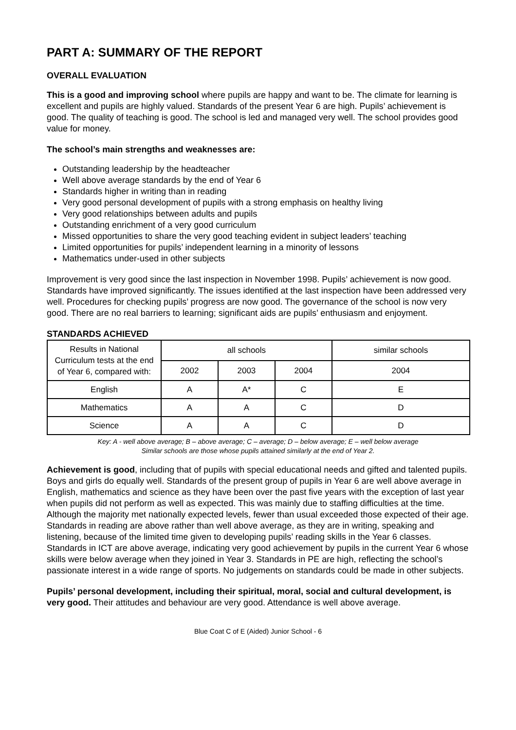PART A: SUMMARY OF THE REPORT
OVERALL EVALUATION
This is a good and improving school where pupils are happy and want to be. The climate for learning is excellent and pupils are highly valued. Standards of the present Year 6 are high. Pupils’ achievement is good. The quality of teaching is good. The school is led and managed very well. The school provides good value for money.
The school’s main strengths and weaknesses are:
Outstanding leadership by the headteacher
Well above average standards by the end of Year 6
Standards higher in writing than in reading
Very good personal development of pupils with a strong emphasis on healthy living
Very good relationships between adults and pupils
Outstanding enrichment of a very good curriculum
Missed opportunities to share the very good teaching evident in subject leaders’ teaching
Limited opportunities for pupils’ independent learning in a minority of lessons
Mathematics under-used in other subjects
Improvement is very good since the last inspection in November 1998. Pupils’ achievement is now good. Standards have improved significantly. The issues identified at the last inspection have been addressed very well. Procedures for checking pupils’ progress are now good. The governance of the school is now very good. There are no real barriers to learning; significant aids are pupils’ enthusiasm and enjoyment.
STANDARDS ACHIEVED
| Results in National Curriculum tests at the end of Year 6, compared with: | all schools | | | similar schools |
| --- | --- | --- | --- | --- |
| | 2002 | 2003 | 2004 | 2004 |
| English | A | A* | C | E |
| Mathematics | A | A | C | D |
| Science | A | A | C | D |
Key: A - well above average; B – above average; C – average; D – below average; E – well below average
Similar schools are those whose pupils attained similarly at the end of Year 2.
Achievement is good, including that of pupils with special educational needs and gifted and talented pupils. Boys and girls do equally well. Standards of the present group of pupils in Year 6 are well above average in English, mathematics and science as they have been over the past five years with the exception of last year when pupils did not perform as well as expected. This was mainly due to staffing difficulties at the time. Although the majority met nationally expected levels, fewer than usual exceeded those expected of their age. Standards in reading are above rather than well above average, as they are in writing, speaking and listening, because of the limited time given to developing pupils’ reading skills in the Year 6 classes. Standards in ICT are above average, indicating very good achievement by pupils in the current Year 6 whose skills were below average when they joined in Year 3. Standards in PE are high, reflecting the school’s passionate interest in a wide range of sports. No judgements on standards could be made in other subjects.
Pupils’ personal development, including their spiritual, moral, social and cultural development, is very good. Their attitudes and behaviour are very good. Attendance is well above average.
Blue Coat C of E (Aided) Junior School - 6